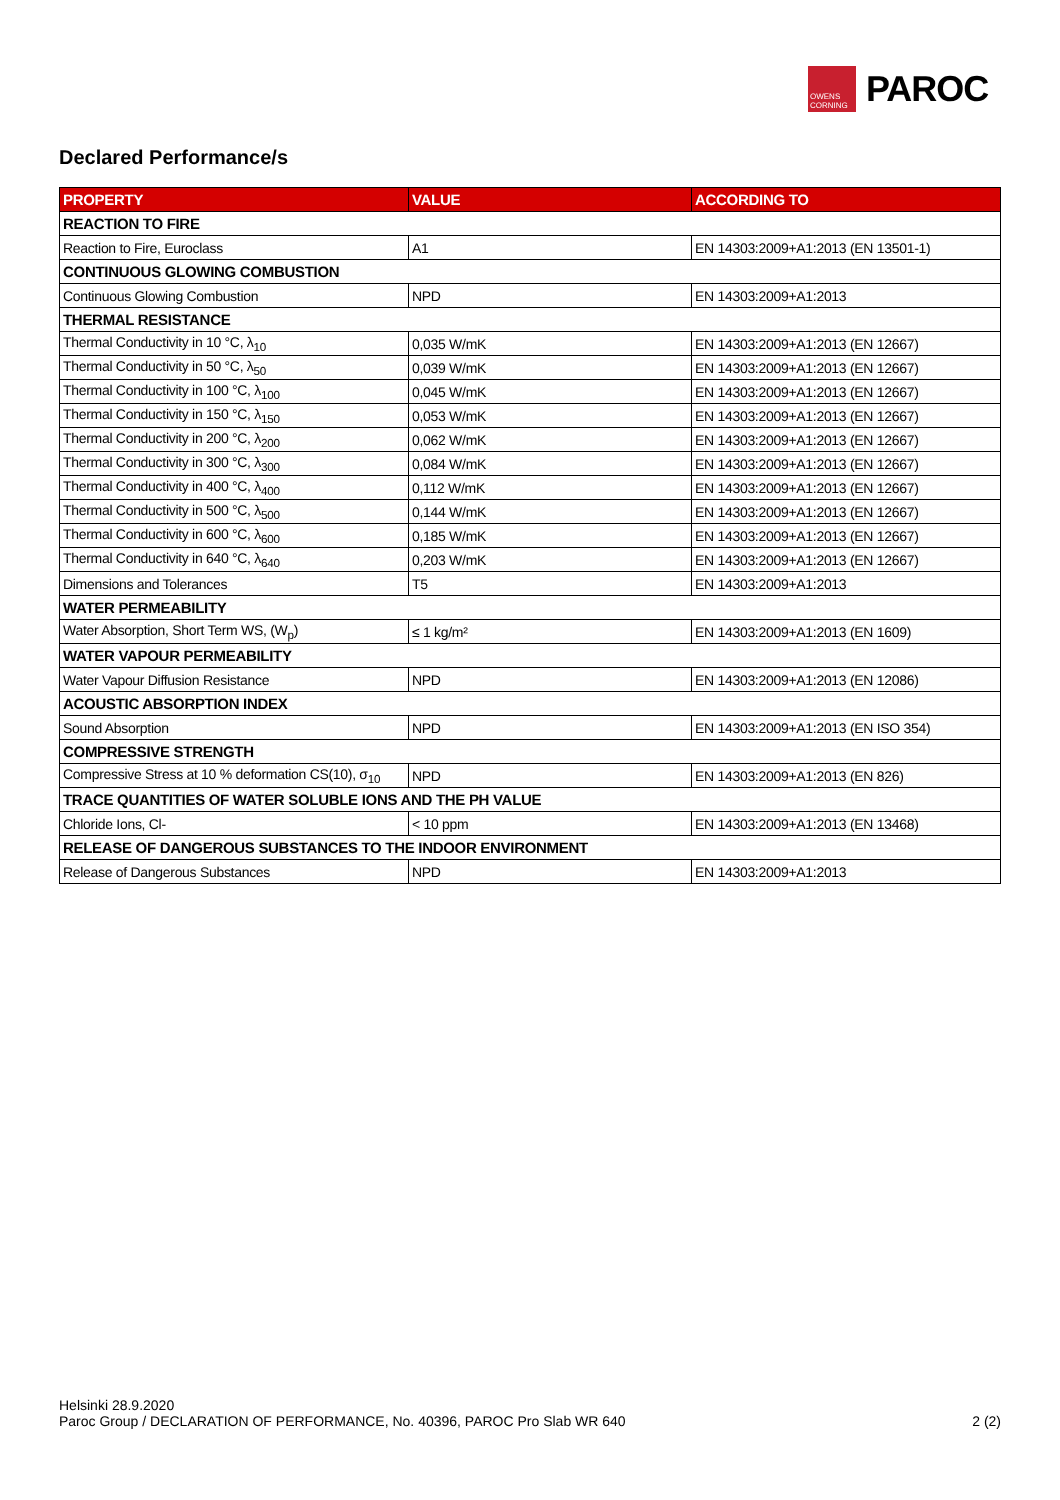OWENS CORNING
PAROC
Declared Performance/s
| PROPERTY | VALUE | ACCORDING TO |
| --- | --- | --- |
| REACTION TO FIRE | | |
| Reaction to Fire, Euroclass | A1 | EN 14303:2009+A1:2013 (EN 13501-1) |
| CONTINUOUS GLOWING COMBUSTION | | |
| Continuous Glowing Combustion | NPD | EN 14303:2009+A1:2013 |
| THERMAL RESISTANCE | | |
| Thermal Conductivity in 10 °C, λ<sub>10</sub> | 0,035 W/mK | EN 14303:2009+A1:2013 (EN 12667) |
| Thermal Conductivity in 50 °C, λ<sub>50</sub> | 0,039 W/mK | EN 14303:2009+A1:2013 (EN 12667) |
| Thermal Conductivity in 100 °C, λ<sub>100</sub> | 0,045 W/mK | EN 14303:2009+A1:2013 (EN 12667) |
| Thermal Conductivity in 150 °C, λ<sub>150</sub> | 0,053 W/mK | EN 14303:2009+A1:2013 (EN 12667) |
| Thermal Conductivity in 200 °C, λ<sub>200</sub> | 0,062 W/mK | EN 14303:2009+A1:2013 (EN 12667) |
| Thermal Conductivity in 300 °C, λ<sub>300</sub> | 0,084 W/mK | EN 14303:2009+A1:2013 (EN 12667) |
| Thermal Conductivity in 400 °C, λ<sub>400</sub> | 0,112 W/mK | EN 14303:2009+A1:2013 (EN 12667) |
| Thermal Conductivity in 500 °C, λ<sub>500</sub> | 0,144 W/mK | EN 14303:2009+A1:2013 (EN 12667) |
| Thermal Conductivity in 600 °C, λ<sub>600</sub> | 0,185 W/mK | EN 14303:2009+A1:2013 (EN 12667) |
| Thermal Conductivity in 640 °C, λ<sub>640</sub> | 0,203 W/mK | EN 14303:2009+A1:2013 (EN 12667) |
| Dimensions and Tolerances | T5 | EN 14303:2009+A1:2013 |
| WATER PERMEABILITY | | |
| Water Absorption, Short Term WS, (W<sub>p</sub>) | ≤ 1 kg/m² | EN 14303:2009+A1:2013 (EN 1609) |
| WATER VAPOUR PERMEABILITY | | |
| Water Vapour Diffusion Resistance | NPD | EN 14303:2009+A1:2013 (EN 12086) |
| ACOUSTIC ABSORPTION INDEX | | |
| Sound Absorption | NPD | EN 14303:2009+A1:2013 (EN ISO 354) |
| COMPRESSIVE STRENGTH | | |
| Compressive Stress at 10 % deformation CS(10), σ<sub>10</sub> | NPD | EN 14303:2009+A1:2013 (EN 826) |
| TRACE QUANTITIES OF WATER SOLUBLE IONS AND THE PH VALUE | | |
| Chloride Ions, Cl- | < 10 ppm | EN 14303:2009+A1:2013 (EN 13468) |
| RELEASE OF DANGEROUS SUBSTANCES TO THE INDOOR ENVIRONMENT | | |
| Release of Dangerous Substances | NPD | EN 14303:2009+A1:2013 |
Helsinki 28.9.2020
Paroc Group / DECLARATION OF PERFORMANCE, No. 40396, PAROC Pro Slab WR 640 2 (2)